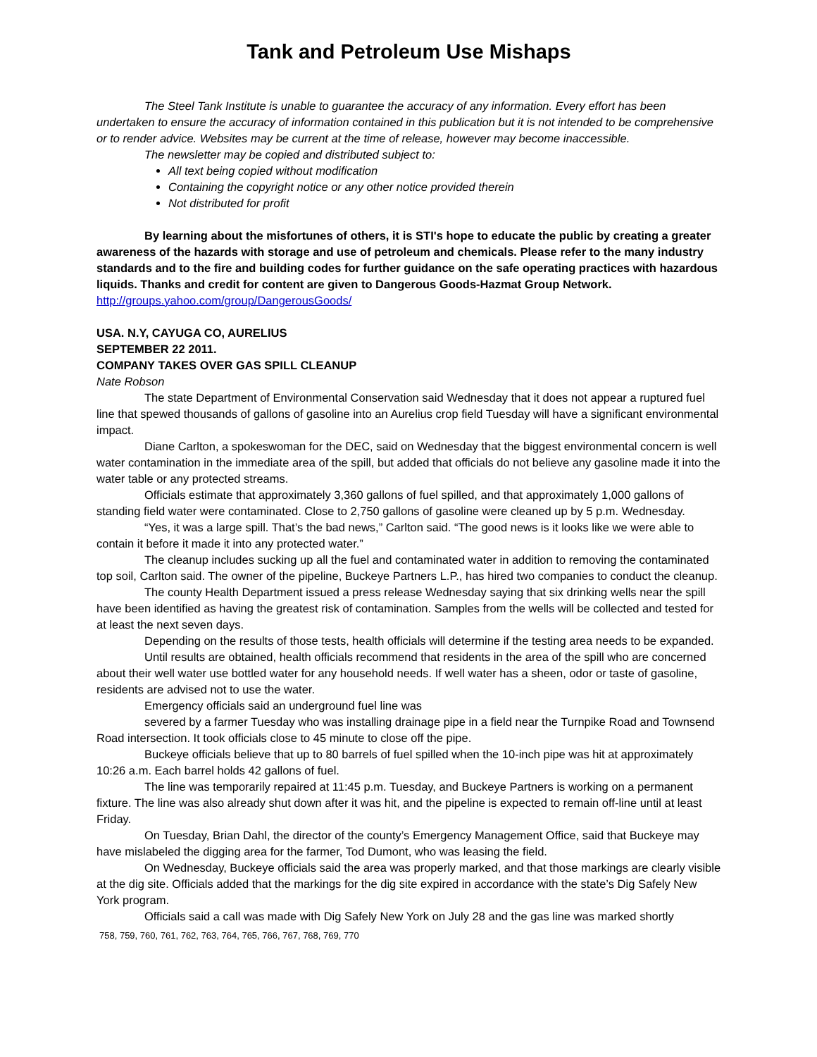Tank and Petroleum Use Mishaps
The Steel Tank Institute is unable to guarantee the accuracy of any information. Every effort has been undertaken to ensure the accuracy of information contained in this publication but it is not intended to be comprehensive or to render advice. Websites may be current at the time of release, however may become inaccessible.
The newsletter may be copied and distributed subject to:
All text being copied without modification
Containing the copyright notice or any other notice provided therein
Not distributed for profit
By learning about the misfortunes of others, it is STI's hope to educate the public by creating a greater awareness of the hazards with storage and use of petroleum and chemicals. Please refer to the many industry standards and to the fire and building codes for further guidance on the safe operating practices with hazardous liquids. Thanks and credit for content are given to Dangerous Goods-Hazmat Group Network.
http://groups.yahoo.com/group/DangerousGoods/
USA. N.Y, CAYUGA CO, AURELIUS
SEPTEMBER 22 2011.
COMPANY TAKES OVER GAS SPILL CLEANUP
Nate Robson
The state Department of Environmental Conservation said Wednesday that it does not appear a ruptured fuel line that spewed thousands of gallons of gasoline into an Aurelius crop field Tuesday will have a significant environmental impact.
Diane Carlton, a spokeswoman for the DEC, said on Wednesday that the biggest environmental concern is well water contamination in the immediate area of the spill, but added that officials do not believe any gasoline made it into the water table or any protected streams.
Officials estimate that approximately 3,360 gallons of fuel spilled, and that approximately 1,000 gallons of standing field water were contaminated. Close to 2,750 gallons of gasoline were cleaned up by 5 p.m. Wednesday.
“Yes, it was a large spill. That’s the bad news,” Carlton said. “The good news is it looks like we were able to contain it before it made it into any protected water.”
The cleanup includes sucking up all the fuel and contaminated water in addition to removing the contaminated top soil, Carlton said. The owner of the pipeline, Buckeye Partners L.P., has hired two companies to conduct the cleanup.
The county Health Department issued a press release Wednesday saying that six drinking wells near the spill have been identified as having the greatest risk of contamination. Samples from the wells will be collected and tested for at least the next seven days.
Depending on the results of those tests, health officials will determine if the testing area needs to be expanded.
Until results are obtained, health officials recommend that residents in the area of the spill who are concerned about their well water use bottled water for any household needs. If well water has a sheen, odor or taste of gasoline, residents are advised not to use the water.
Emergency officials said an underground fuel line was
severed by a farmer Tuesday who was installing drainage pipe in a field near the Turnpike Road and Townsend Road intersection. It took officials close to 45 minute to close off the pipe.
Buckeye officials believe that up to 80 barrels of fuel spilled when the 10-inch pipe was hit at approximately 10:26 a.m. Each barrel holds 42 gallons of fuel.
The line was temporarily repaired at 11:45 p.m. Tuesday, and Buckeye Partners is working on a permanent fixture. The line was also already shut down after it was hit, and the pipeline is expected to remain off-line until at least Friday.
On Tuesday, Brian Dahl, the director of the county’s Emergency Management Office, said that Buckeye may have mislabeled the digging area for the farmer, Tod Dumont, who was leasing the field.
On Wednesday, Buckeye officials said the area was properly marked, and that those markings are clearly visible at the dig site. Officials added that the markings for the dig site expired in accordance with the state’s Dig Safely New York program.
Officials said a call was made with Dig Safely New York on July 28 and the gas line was marked shortly
758, 759, 760, 761, 762, 763, 764, 765, 766, 767, 768, 769, 770